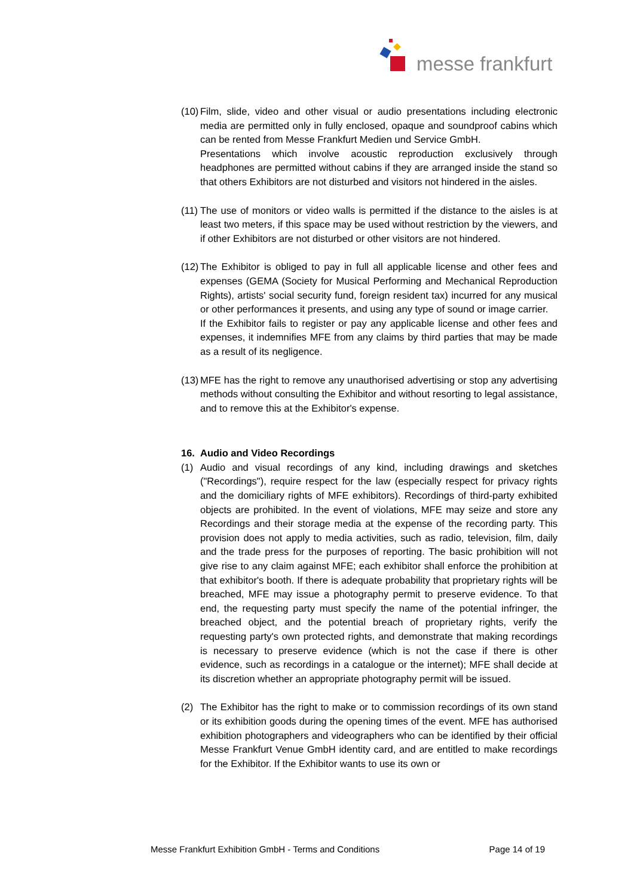messe frankfurt
(10)
Film, slide, video and other visual or audio presentations including electronic media are permitted only in fully enclosed, opaque and soundproof cabins which can be rented from Messe Frankfurt Medien und Service GmbH.
Presentations which involve acoustic reproduction exclusively through headphones are permitted without cabins if they are arranged inside the stand so that others Exhibitors are not disturbed and visitors not hindered in the aisles.
(11)
The use of monitors or video walls is permitted if the distance to the aisles is at least two meters, if this space may be used without restriction by the viewers, and if other Exhibitors are not disturbed or other visitors are not hindered.
(12)
The Exhibitor is obliged to pay in full all applicable license and other fees and expenses (GEMA (Society for Musical Performing and Mechanical Reproduction Rights), artists' social security fund, foreign resident tax) incurred for any musical or other performances it presents, and using any type of sound or image carrier.
If the Exhibitor fails to register or pay any applicable license and other fees and expenses, it indemnifies MFE from any claims by third parties that may be made as a result of its negligence.
(13)
MFE has the right to remove any unauthorised advertising or stop any advertising methods without consulting the Exhibitor and without resorting to legal assistance, and to remove this at the Exhibitor's expense.
16. Audio and Video Recordings
(1) Audio and visual recordings of any kind, including drawings and sketches ("Recordings"), require respect for the law (especially respect for privacy rights and the domiciliary rights of MFE exhibitors). Recordings of third-party exhibited objects are prohibited. In the event of violations, MFE may seize and store any Recordings and their storage media at the expense of the recording party. This provision does not apply to media activities, such as radio, television, film, daily and the trade press for the purposes of reporting. The basic prohibition will not give rise to any claim against MFE; each exhibitor shall enforce the prohibition at that exhibitor's booth. If there is adequate probability that proprietary rights will be breached, MFE may issue a photography permit to preserve evidence. To that end, the requesting party must specify the name of the potential infringer, the breached object, and the potential breach of proprietary rights, verify the requesting party's own protected rights, and demonstrate that making recordings is necessary to preserve evidence (which is not the case if there is other evidence, such as recordings in a catalogue or the internet); MFE shall decide at its discretion whether an appropriate photography permit will be issued.
(2) The Exhibitor has the right to make or to commission recordings of its own stand or its exhibition goods during the opening times of the event. MFE has authorised exhibition photographers and videographers who can be identified by their official Messe Frankfurt Venue GmbH identity card, and are entitled to make recordings for the Exhibitor. If the Exhibitor wants to use its own or
Messe Frankfurt Exhibition GmbH - Terms and Conditions Page 14 of 19